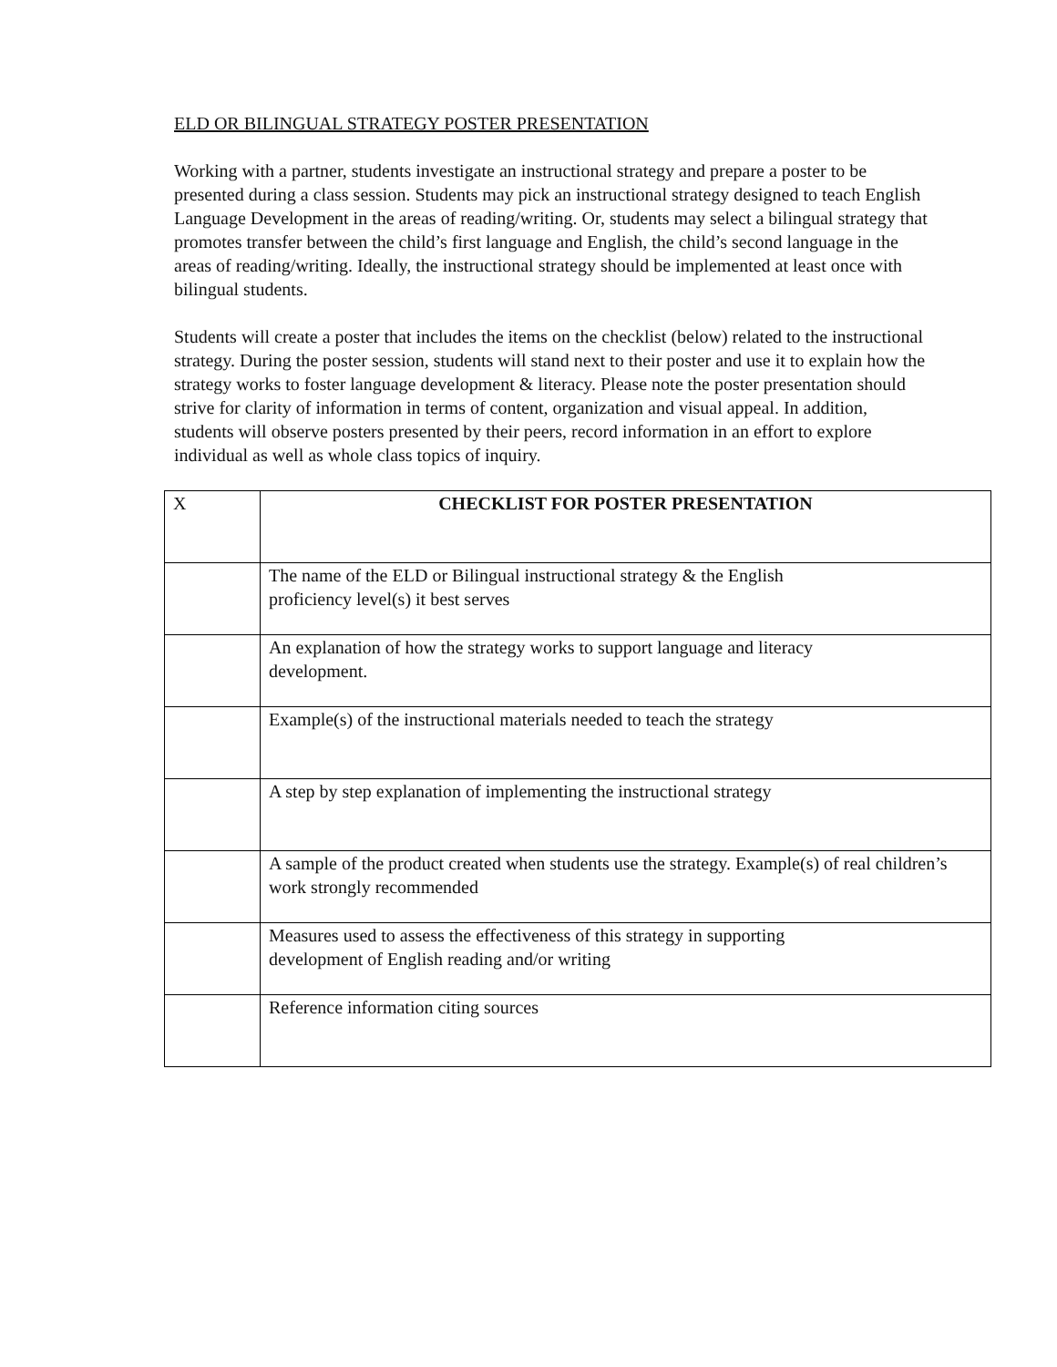ELD OR BILINGUAL STRATEGY POSTER PRESENTATION
Working with a partner, students investigate an instructional strategy and prepare a poster to be presented during a class session. Students may pick an instructional strategy designed to teach English Language Development in the areas of reading/writing. Or, students may select a bilingual strategy that promotes transfer between the child’s first language and English, the child’s second language in the areas of reading/writing. Ideally, the instructional strategy should be implemented at least once with bilingual students.
Students will create a poster that includes the items on the checklist (below) related to the instructional strategy. During the poster session, students will stand next to their poster and use it to explain how the strategy works to foster language development & literacy. Please note the poster presentation should strive for clarity of information in terms of content, organization and visual appeal. In addition, students will observe posters presented by their peers, record information in an effort to explore individual as well as whole class topics of inquiry.
| X | CHECKLIST FOR POSTER PRESENTATION |
| --- | --- |
| | The name of the ELD or Bilingual instructional strategy & the English proficiency level(s) it best serves |
| | An explanation of how the strategy works to support language and literacy development. |
| | Example(s) of the instructional materials needed to teach the strategy |
| | A step by step explanation of implementing the instructional strategy |
| | A sample of the product created when students use the strategy. Example(s) of real children’s work strongly recommended |
| | Measures used to assess the effectiveness of this strategy in supporting development of English reading and/or writing |
| | Reference information citing sources |